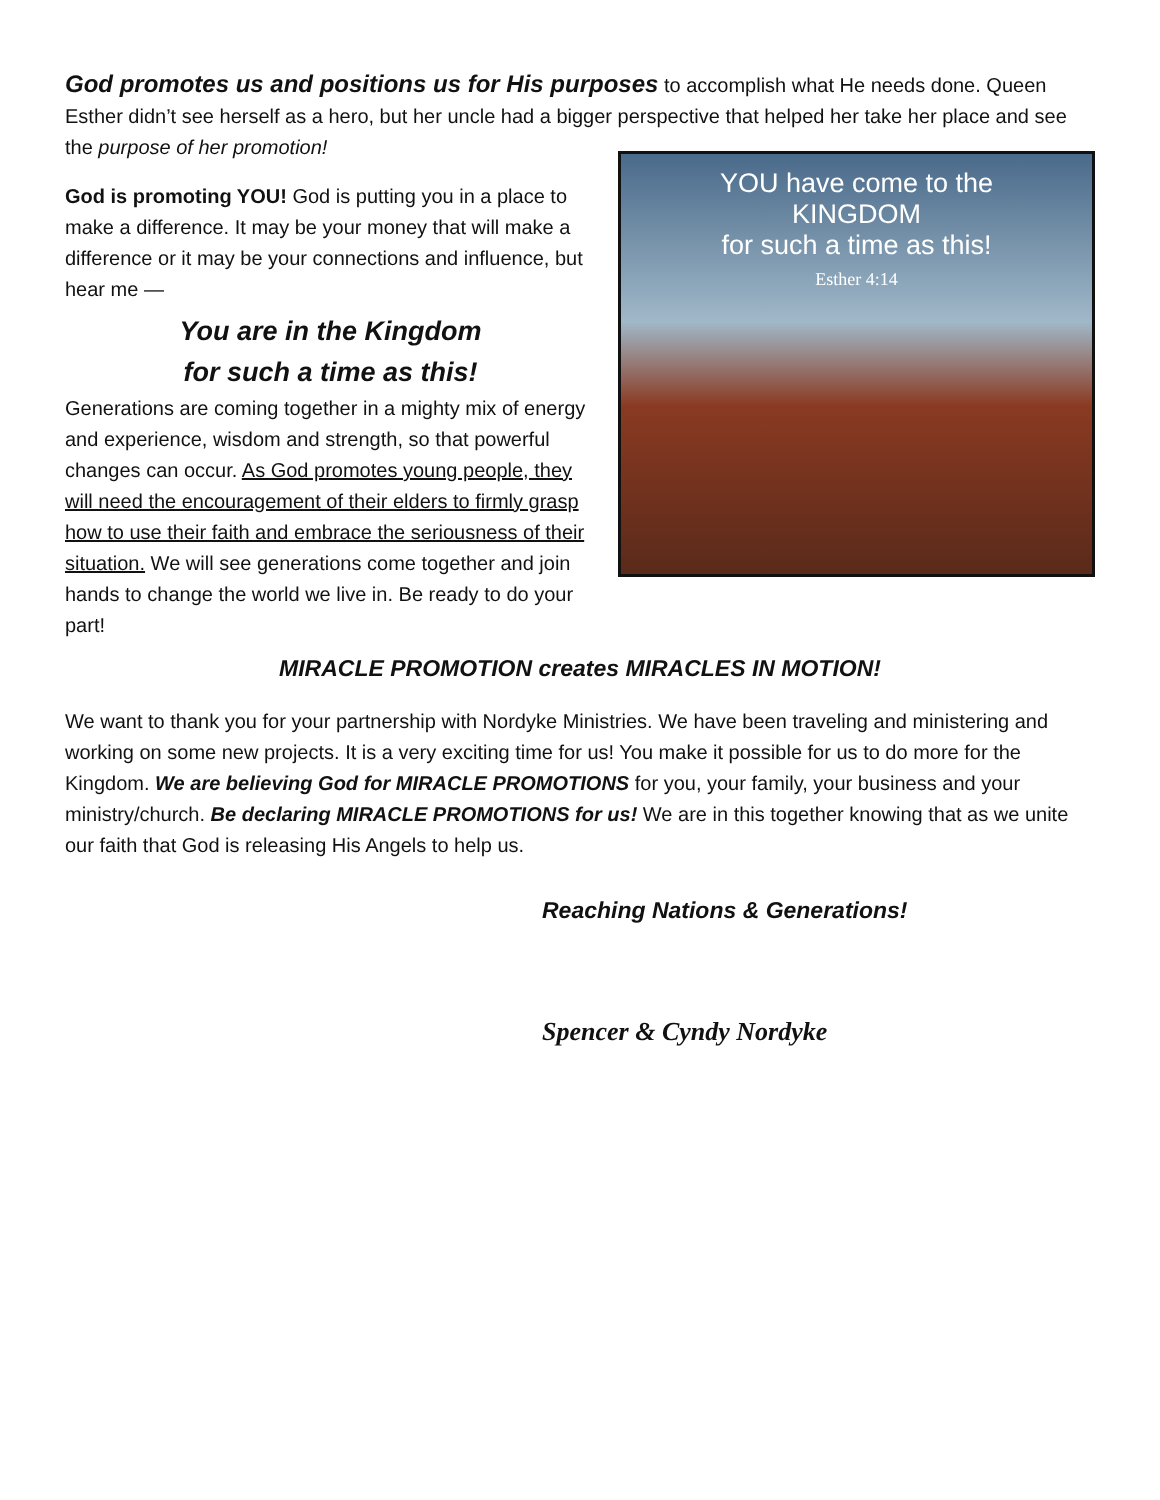God promotes us and positions us for His purposes to accomplish what He needs done. Queen Esther didn’t see herself as a hero, but her uncle had a bigger perspective that helped her take her place and see the purpose of her promotion!
God is promoting YOU! God is putting you in a place to make a difference. It may be your money that will make a difference or it may be your connections and influence, but hear me —
You are in the Kingdom
for such a time as this!
Generations are coming together in a mighty mix of energy and experience, wisdom and strength, so that powerful changes can occur. As God promotes young people, they will need the encouragement of their elders to firmly grasp how to use their faith and embrace the seriousness of their situation. We will see generations come together and join hands to change the world we live in. Be ready to do your part!
YOU have come to the
KINGDOM
for such a time as this!
Esther 4:14
MIRACLE PROMOTION creates MIRACLES IN MOTION!
We want to thank you for your partnership with Nordyke Ministries. We have been traveling and ministering and working on some new projects. It is a very exciting time for us! You make it possible for us to do more for the Kingdom. We are believing God for MIRACLE PROMOTIONS for you, your family, your business and your ministry/church. Be declaring MIRACLE PROMOTIONS for us! We are in this together knowing that as we unite our faith that God is releasing His Angels to help us.
Reaching Nations & Generations!
Spencer & Cyndy Nordyke